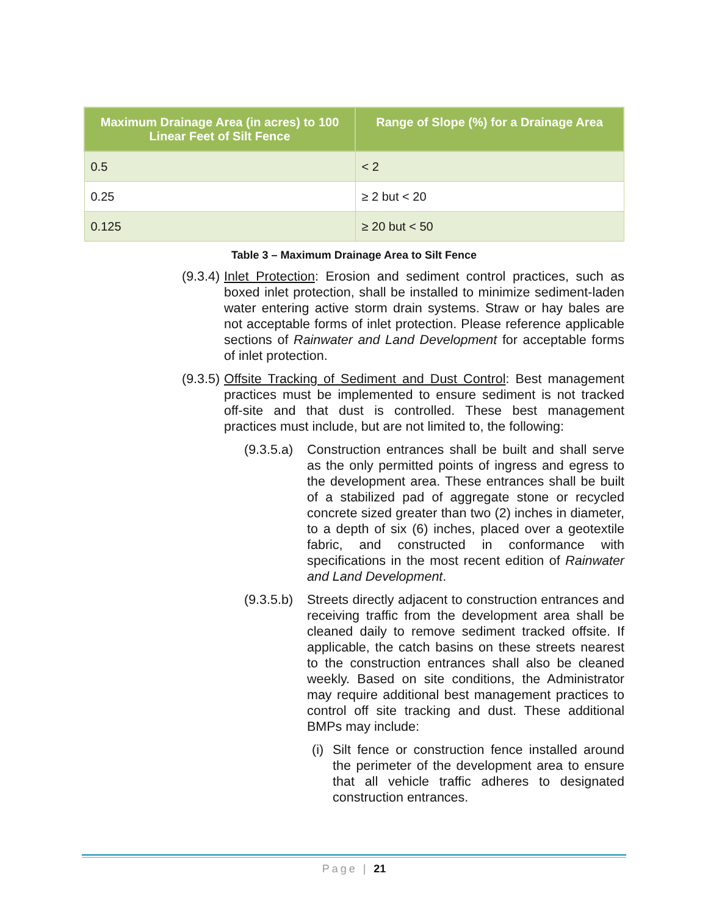| Maximum Drainage Area (in acres) to 100 Linear Feet of Silt Fence | Range of Slope (%) for a Drainage Area |
| --- | --- |
| 0.5 | < 2 |
| 0.25 | ≥ 2 but < 20 |
| 0.125 | ≥ 20 but < 50 |
Table 3 – Maximum Drainage Area to Silt Fence
(9.3.4)
Inlet Protection: Erosion and sediment control practices, such as boxed inlet protection, shall be installed to minimize sediment-laden water entering active storm drain systems. Straw or hay bales are not acceptable forms of inlet protection. Please reference applicable sections of Rainwater and Land Development for acceptable forms of inlet protection.
(9.3.5)
Offsite Tracking of Sediment and Dust Control: Best management practices must be implemented to ensure sediment is not tracked off-site and that dust is controlled. These best management practices must include, but are not limited to, the following:
(9.3.5.a)
Construction entrances shall be built and shall serve as the only permitted points of ingress and egress to the development area. These entrances shall be built of a stabilized pad of aggregate stone or recycled concrete sized greater than two (2) inches in diameter, to a depth of six (6) inches, placed over a geotextile fabric, and constructed in conformance with specifications in the most recent edition of Rainwater and Land Development.
(9.3.5.b)
Streets directly adjacent to construction entrances and receiving traffic from the development area shall be cleaned daily to remove sediment tracked offsite. If applicable, the catch basins on these streets nearest to the construction entrances shall also be cleaned weekly. Based on site conditions, the Administrator may require additional best management practices to control off site tracking and dust. These additional BMPs may include:
(i)
Silt fence or construction fence installed around the perimeter of the development area to ensure that all vehicle traffic adheres to designated construction entrances.
Page | 21